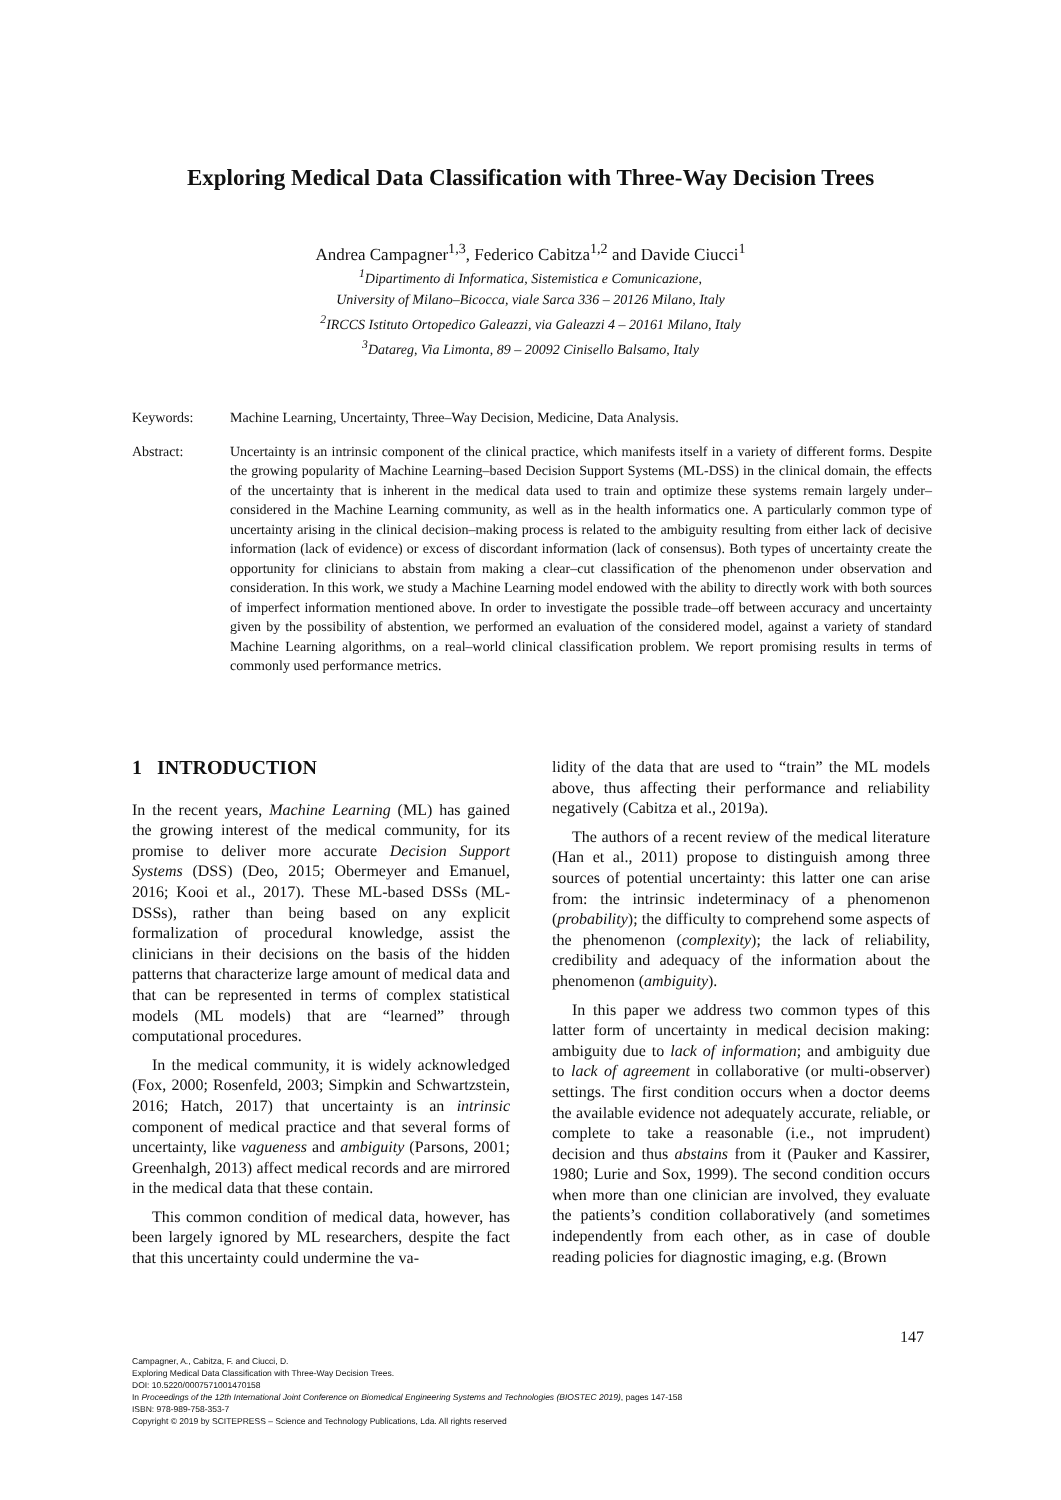Exploring Medical Data Classification with Three-Way Decision Trees
Andrea Campagner<sup>1,3</sup>, Federico Cabitza<sup>1,2</sup> and Davide Ciucci<sup>1</sup>
<sup>1</sup> Dipartimento di Informatica, Sistemistica e Comunicazione,
University of Milano–Bicocca, viale Sarca 336 – 20126 Milano, Italy
<sup>2</sup> IRCCS Istituto Ortopedico Galeazzi, via Galeazzi 4 – 20161 Milano, Italy
<sup>3</sup> Datareg, Via Limonta, 89 – 20092 Cinisello Balsamo, Italy
Keywords: Machine Learning, Uncertainty, Three–Way Decision, Medicine, Data Analysis.
Abstract: Uncertainty is an intrinsic component of the clinical practice, which manifests itself in a variety of different forms. Despite the growing popularity of Machine Learning–based Decision Support Systems (ML-DSS) in the clinical domain, the effects of the uncertainty that is inherent in the medical data used to train and optimize these systems remain largely under–considered in the Machine Learning community, as well as in the health informatics one. A particularly common type of uncertainty arising in the clinical decision–making process is related to the ambiguity resulting from either lack of decisive information (lack of evidence) or excess of discordant information (lack of consensus). Both types of uncertainty create the opportunity for clinicians to abstain from making a clear–cut classification of the phenomenon under observation and consideration. In this work, we study a Machine Learning model endowed with the ability to directly work with both sources of imperfect information mentioned above. In order to investigate the possible trade–off between accuracy and uncertainty given by the possibility of abstention, we performed an evaluation of the considered model, against a variety of standard Machine Learning algorithms, on a real–world clinical classification problem. We report promising results in terms of commonly used performance metrics.
1 INTRODUCTION
In the recent years, Machine Learning (ML) has gained the growing interest of the medical community, for its promise to deliver more accurate Decision Support Systems (DSS) (Deo, 2015; Obermeyer and Emanuel, 2016; Kooi et al., 2017). These ML-based DSSs (ML-DSSs), rather than being based on any explicit formalization of procedural knowledge, assist the clinicians in their decisions on the basis of the hidden patterns that characterize large amount of medical data and that can be represented in terms of complex statistical models (ML models) that are “learned” through computational procedures.
In the medical community, it is widely acknowledged (Fox, 2000; Rosenfeld, 2003; Simpkin and Schwartzstein, 2016; Hatch, 2017) that uncertainty is an intrinsic component of medical practice and that several forms of uncertainty, like vagueness and ambiguity (Parsons, 2001; Greenhalgh, 2013) affect medical records and are mirrored in the medical data that these contain.
This common condition of medical data, however, has been largely ignored by ML researchers, despite the fact that this uncertainty could undermine the va-
lidity of the data that are used to “train” the ML models above, thus affecting their performance and reliability negatively (Cabitza et al., 2019a).
The authors of a recent review of the medical literature (Han et al., 2011) propose to distinguish among three sources of potential uncertainty: this latter one can arise from: the intrinsic indeterminacy of a phenomenon (probability); the difficulty to comprehend some aspects of the phenomenon (complexity); the lack of reliability, credibility and adequacy of the information about the phenomenon (ambiguity).
In this paper we address two common types of this latter form of uncertainty in medical decision making: ambiguity due to lack of information; and ambiguity due to lack of agreement in collaborative (or multi-observer) settings. The first condition occurs when a doctor deems the available evidence not adequately accurate, reliable, or complete to take a reasonable (i.e., not imprudent) decision and thus abstains from it (Pauker and Kassirer, 1980; Lurie and Sox, 1999). The second condition occurs when more than one clinician are involved, they evaluate the patients’s condition collaboratively (and sometimes independently from each other, as in case of double reading policies for diagnostic imaging, e.g. (Brown
147
Campagner, A., Cabitza, F. and Ciucci, D.
Exploring Medical Data Classification with Three-Way Decision Trees.
DOI: 10.5220/0007571001470158
In Proceedings of the 12th International Joint Conference on Biomedical Engineering Systems and Technologies (BIOSTEC 2019), pages 147-158
ISBN: 978-989-758-353-7
Copyright © 2019 by SCITEPRESS – Science and Technology Publications, Lda. All rights reserved